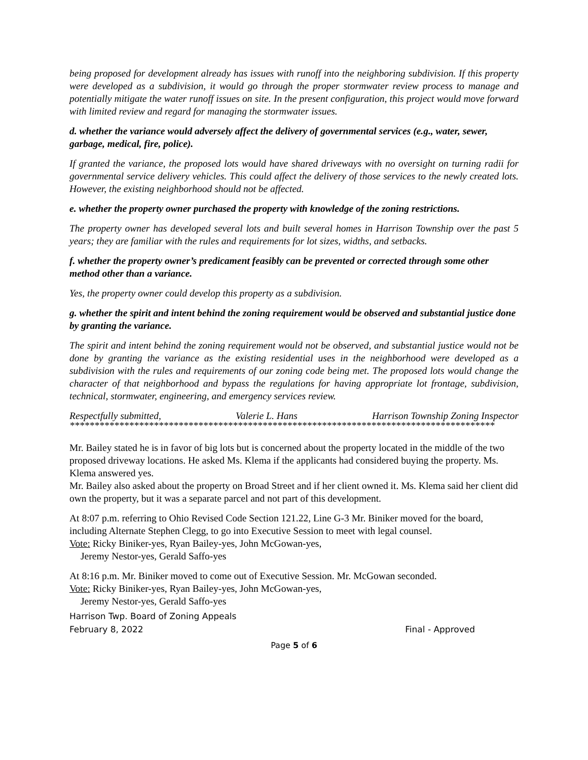being proposed for development already has issues with runoff into the neighboring subdivision. If this property were developed as a subdivision, it would go through the proper stormwater review process to manage and potentially mitigate the water runoff issues on site. In the present configuration, this project would move forward with limited review and regard for managing the stormwater issues.
d. whether the variance would adversely affect the delivery of governmental services (e.g., water, sewer, garbage, medical, fire, police).
If granted the variance, the proposed lots would have shared driveways with no oversight on turning radii for governmental service delivery vehicles. This could affect the delivery of those services to the newly created lots. However, the existing neighborhood should not be affected.
e. whether the property owner purchased the property with knowledge of the zoning restrictions.
The property owner has developed several lots and built several homes in Harrison Township over the past 5 years; they are familiar with the rules and requirements for lot sizes, widths, and setbacks.
f. whether the property owner’s predicament feasibly can be prevented or corrected through some other method other than a variance.
Yes, the property owner could develop this property as a subdivision.
g. whether the spirit and intent behind the zoning requirement would be observed and substantial justice done by granting the variance.
The spirit and intent behind the zoning requirement would not be observed, and substantial justice would not be done by granting the variance as the existing residential uses in the neighborhood were developed as a subdivision with the rules and requirements of our zoning code being met. The proposed lots would change the character of that neighborhood and bypass the regulations for having appropriate lot frontage, subdivision, technical, stormwater, engineering, and emergency services review.
Respectfully submitted, Valerie L. Hans Harrison Township Zoning Inspector
**************************************************************************************
Mr. Bailey stated he is in favor of big lots but is concerned about the property located in the middle of the two proposed driveway locations. He asked Ms. Klema if the applicants had considered buying the property. Ms. Klema answered yes.
Mr. Bailey also asked about the property on Broad Street and if her client owned it. Ms. Klema said her client did own the property, but it was a separate parcel and not part of this development.
At 8:07 p.m. referring to Ohio Revised Code Section 121.22, Line G-3 Mr. Biniker moved for the board, including Alternate Stephen Clegg, to go into Executive Session to meet with legal counsel.
Vote: Ricky Biniker-yes, Ryan Bailey-yes, John McGowan-yes,
Jeremy Nestor-yes, Gerald Saffo-yes
At 8:16 p.m. Mr. Biniker moved to come out of Executive Session. Mr. McGowan seconded.
Vote: Ricky Biniker-yes, Ryan Bailey-yes, John McGowan-yes,
Jeremy Nestor-yes, Gerald Saffo-yes
Harrison Twp. Board of Zoning Appeals
February 8, 2022 Final - Approved
Page 5 of 6